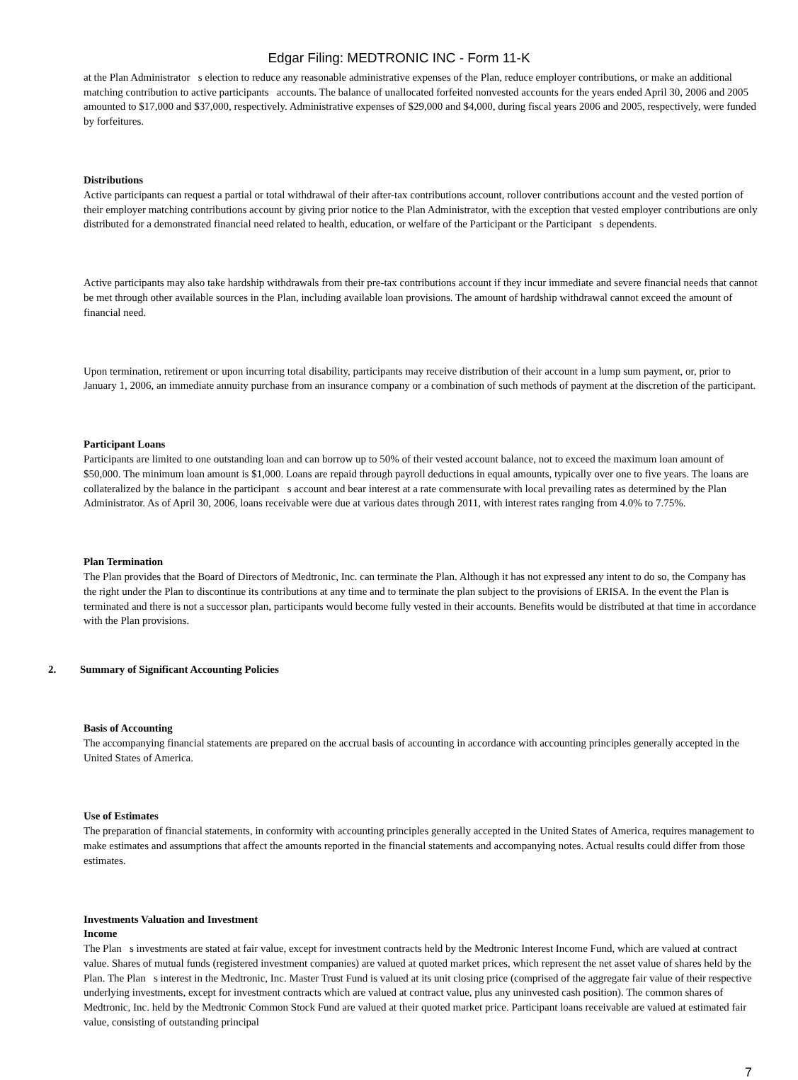Edgar Filing: MEDTRONIC INC - Form 11-K
at the Plan Administrator s election to reduce any reasonable administrative expenses of the Plan, reduce employer contributions, or make an additional matching contribution to active participants accounts. The balance of unallocated forfeited nonvested accounts for the years ended April 30, 2006 and 2005 amounted to $17,000 and $37,000, respectively. Administrative expenses of $29,000 and $4,000, during fiscal years 2006 and 2005, respectively, were funded by forfeitures.
Distributions
Active participants can request a partial or total withdrawal of their after-tax contributions account, rollover contributions account and the vested portion of their employer matching contributions account by giving prior notice to the Plan Administrator, with the exception that vested employer contributions are only distributed for a demonstrated financial need related to health, education, or welfare of the Participant or the Participant s dependents.
Active participants may also take hardship withdrawals from their pre-tax contributions account if they incur immediate and severe financial needs that cannot be met through other available sources in the Plan, including available loan provisions. The amount of hardship withdrawal cannot exceed the amount of financial need.
Upon termination, retirement or upon incurring total disability, participants may receive distribution of their account in a lump sum payment, or, prior to January 1, 2006, an immediate annuity purchase from an insurance company or a combination of such methods of payment at the discretion of the participant.
Participant Loans
Participants are limited to one outstanding loan and can borrow up to 50% of their vested account balance, not to exceed the maximum loan amount of $50,000. The minimum loan amount is $1,000. Loans are repaid through payroll deductions in equal amounts, typically over one to five years. The loans are collateralized by the balance in the participant s account and bear interest at a rate commensurate with local prevailing rates as determined by the Plan Administrator. As of April 30, 2006, loans receivable were due at various dates through 2011, with interest rates ranging from 4.0% to 7.75%.
Plan Termination
The Plan provides that the Board of Directors of Medtronic, Inc. can terminate the Plan. Although it has not expressed any intent to do so, the Company has the right under the Plan to discontinue its contributions at any time and to terminate the plan subject to the provisions of ERISA. In the event the Plan is terminated and there is not a successor plan, participants would become fully vested in their accounts. Benefits would be distributed at that time in accordance with the Plan provisions.
2. Summary of Significant Accounting Policies
Basis of Accounting
The accompanying financial statements are prepared on the accrual basis of accounting in accordance with accounting principles generally accepted in the United States of America.
Use of Estimates
The preparation of financial statements, in conformity with accounting principles generally accepted in the United States of America, requires management to make estimates and assumptions that affect the amounts reported in the financial statements and accompanying notes. Actual results could differ from those estimates.
Investments Valuation and Investment
Income
The Plan s investments are stated at fair value, except for investment contracts held by the Medtronic Interest Income Fund, which are valued at contract value. Shares of mutual funds (registered investment companies) are valued at quoted market prices, which represent the net asset value of shares held by the Plan. The Plan s interest in the Medtronic, Inc. Master Trust Fund is valued at its unit closing price (comprised of the aggregate fair value of their respective underlying investments, except for investment contracts which are valued at contract value, plus any uninvested cash position). The common shares of Medtronic, Inc. held by the Medtronic Common Stock Fund are valued at their quoted market price. Participant loans receivable are valued at estimated fair value, consisting of outstanding principal
7